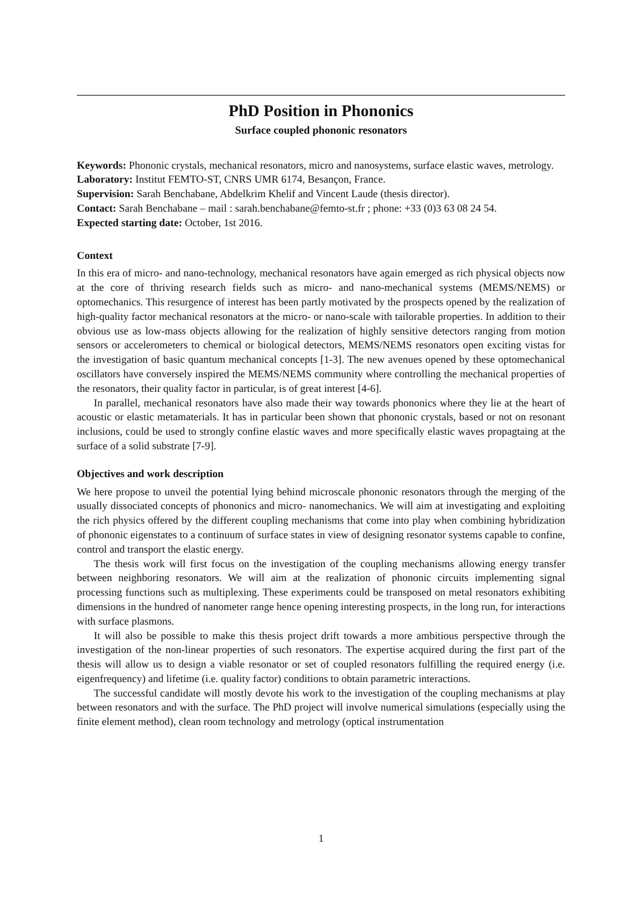PhD Position in Phononics
Surface coupled phononic resonators
Keywords: Phononic crystals, mechanical resonators, micro and nanosystems, surface elastic waves, metrology.
Laboratory: Institut FEMTO-ST, CNRS UMR 6174, Besançon, France.
Supervision: Sarah Benchabane, Abdelkrim Khelif and Vincent Laude (thesis director).
Contact: Sarah Benchabane – mail : sarah.benchabane@femto-st.fr ; phone: +33 (0)3 63 08 24 54.
Expected starting date: October, 1st 2016.
Context
In this era of micro- and nano-technology, mechanical resonators have again emerged as rich physical objects now at the core of thriving research fields such as micro- and nano-mechanical systems (MEMS/NEMS) or optomechanics. This resurgence of interest has been partly motivated by the prospects opened by the realization of high-quality factor mechanical resonators at the micro- or nano-scale with tailorable properties. In addition to their obvious use as low-mass objects allowing for the realization of highly sensitive detectors ranging from motion sensors or accelerometers to chemical or biological detectors, MEMS/NEMS resonators open exciting vistas for the investigation of basic quantum mechanical concepts [1-3]. The new avenues opened by these optomechanical oscillators have conversely inspired the MEMS/NEMS community where controlling the mechanical properties of the resonators, their quality factor in particular, is of great interest [4-6].
In parallel, mechanical resonators have also made their way towards phononics where they lie at the heart of acoustic or elastic metamaterials. It has in particular been shown that phononic crystals, based or not on resonant inclusions, could be used to strongly confine elastic waves and more specifically elastic waves propagtaing at the surface of a solid substrate [7-9].
Objectives and work description
We here propose to unveil the potential lying behind microscale phononic resonators through the merging of the usually dissociated concepts of phononics and micro- nanomechanics. We will aim at investigating and exploiting the rich physics offered by the different coupling mechanisms that come into play when combining hybridization of phononic eigenstates to a continuum of surface states in view of designing resonator systems capable to confine, control and transport the elastic energy.
The thesis work will first focus on the investigation of the coupling mechanisms allowing energy transfer between neighboring resonators. We will aim at the realization of phononic circuits implementing signal processing functions such as multiplexing. These experiments could be transposed on metal resonators exhibiting dimensions in the hundred of nanometer range hence opening interesting prospects, in the long run, for interactions with surface plasmons.
It will also be possible to make this thesis project drift towards a more ambitious perspective through the investigation of the non-linear properties of such resonators. The expertise acquired during the first part of the thesis will allow us to design a viable resonator or set of coupled resonators fulfilling the required energy (i.e. eigenfrequency) and lifetime (i.e. quality factor) conditions to obtain parametric interactions.
The successful candidate will mostly devote his work to the investigation of the coupling mechanisms at play between resonators and with the surface. The PhD project will involve numerical simulations (especially using the finite element method), clean room technology and metrology (optical instrumentation
1